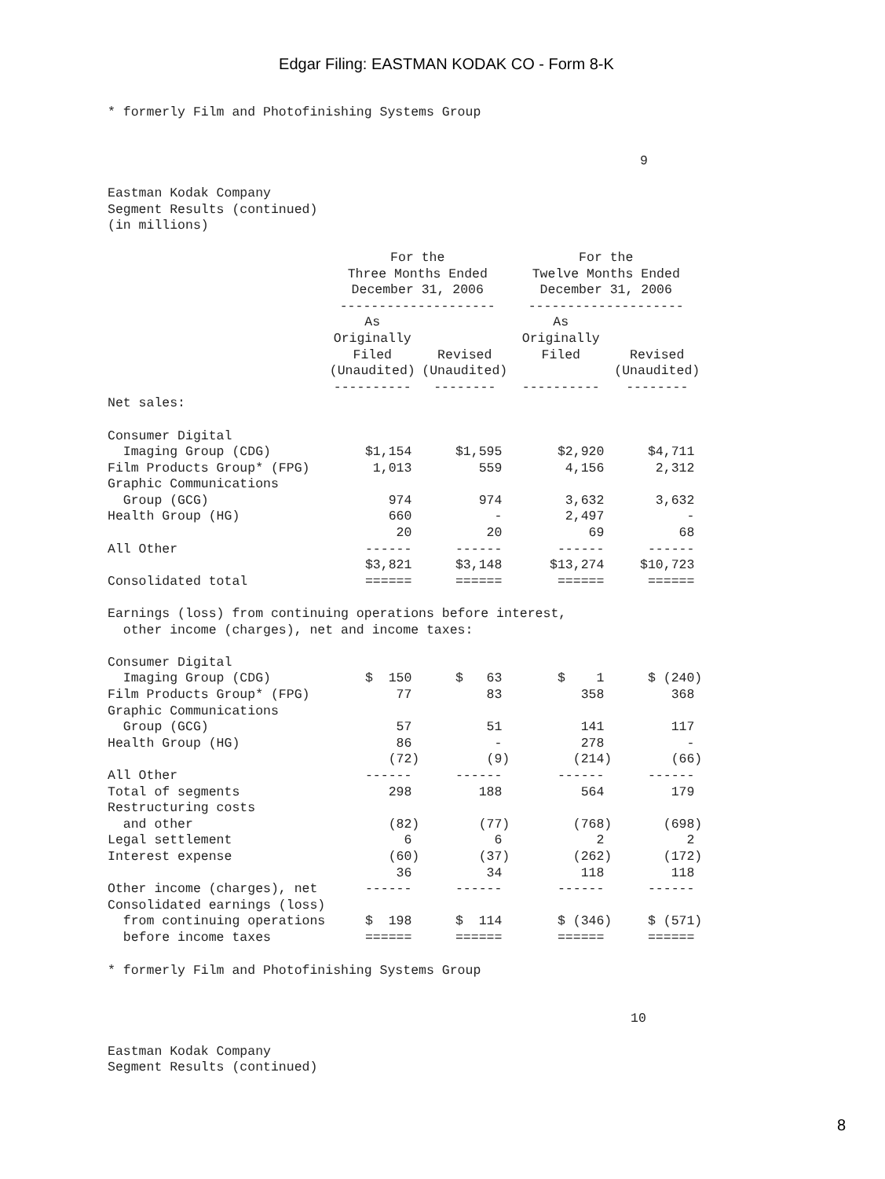Edgar Filing: EASTMAN KODAK CO - Form 8-K
* formerly Film and Photofinishing Systems Group
9
Eastman Kodak Company
Segment Results (continued)
(in millions)
| | For the Three Months Ended December 31, 2006 -------------------- | | For the Twelve Months Ended December 31, 2006 -------------------- | |
| --- | --- | --- | --- | --- |
| | As Originally Filed (Unaudited) ---------- | Revised (Unaudited) -------- | As Originally Filed ---------- | Revised (Unaudited) -------- |
| Net sales: | | | | |
| Consumer Digital Imaging Group (CDG) | $1,154 | $1,595 | $2,920 | $4,711 |
| Film Products Group* (FPG) | 1,013 | 559 | 4,156 | 2,312 |
| Graphic Communications Group (GCG) | 974 | 974 | 3,632 | 3,632 |
| Health Group (HG) | 660 | - | 2,497 | - |
| All Other | 20 ------ | 20 ------ | 69 ------ | 68 ------ |
| Consolidated total | $3,821 ====== | $3,148 ====== | $13,274 ====== | $10,723 ====== |
| Earnings (loss) from continuing operations before interest, other income (charges), net and income taxes: | | | | |
| Consumer Digital Imaging Group (CDG) | $ 150 | $ 63 | $ 1 | $ (240) |
| Film Products Group* (FPG) | 77 | 83 | 358 | 368 |
| Graphic Communications Group (GCG) | 57 | 51 | 141 | 117 |
| Health Group (HG) | 86 | - | 278 | - |
| All Other | (72) ------ | (9) ------ | (214) ------ | (66) ------ |
| Total of segments | 298 | 188 | 564 | 179 |
| Restructuring costs and other | (82) | (77) | (768) | (698) |
| Legal settlement | 6 | 6 | 2 | 2 |
| Interest expense | (60) | (37) | (262) | (172) |
| Other income (charges), net | 36 ------ | 34 ------ | 118 ------ | 118 ------ |
| Consolidated earnings (loss) from continuing operations before income taxes | $ 198 ====== | $ 114 ====== | $ (346) ====== | $ (571) ====== |
* formerly Film and Photofinishing Systems Group
10
Eastman Kodak Company
Segment Results (continued)
8